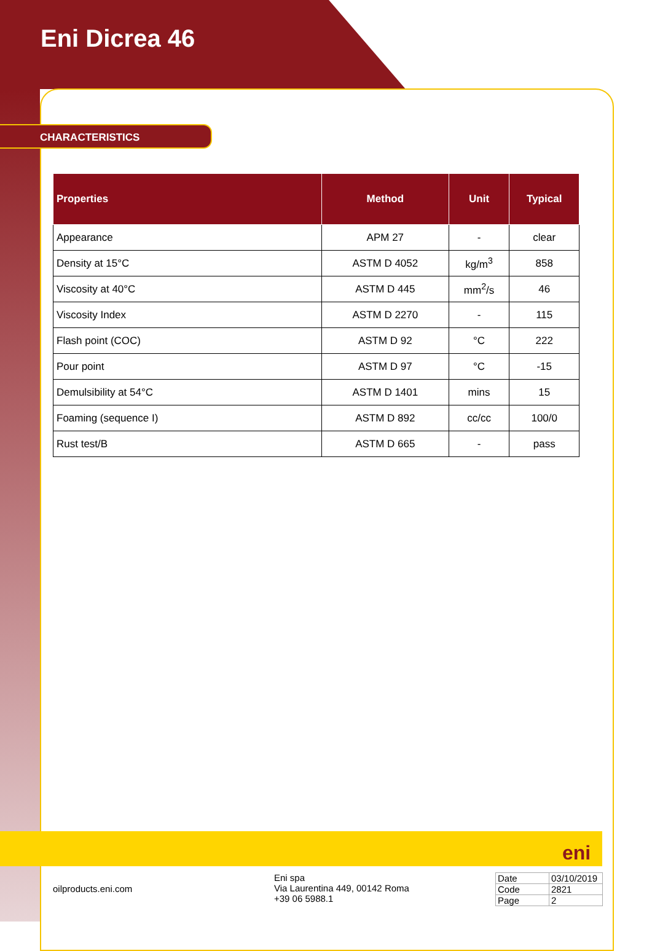Eni Dicrea 46
CHARACTERISTICS
| Properties | Method | Unit | Typical |
| --- | --- | --- | --- |
| Appearance | APM 27 | - | clear |
| Density at 15°C | ASTM D 4052 | kg/m<sup>3</sup> | 858 |
| Viscosity at 40°C | ASTM D 445 | mm<sup>2</sup>/s | 46 |
| Viscosity Index | ASTM D 2270 | - | 115 |
| Flash point (COC) | ASTM D 92 | °C | 222 |
| Pour point | ASTM D 97 | °C | -15 |
| Demulsibility at 54°C | ASTM D 1401 | mins | 15 |
| Foaming (sequence I) | ASTM D 892 | cc/cc | 100/0 |
| Rust test/B | ASTM D 665 | - | pass |
eni
oilproducts.eni.com
Eni spa
Via Laurentina 449, 00142 Roma
+39 06 5988.1
| Date | 03/10/2019 |
| Code | 2821 |
| Page | 2 |